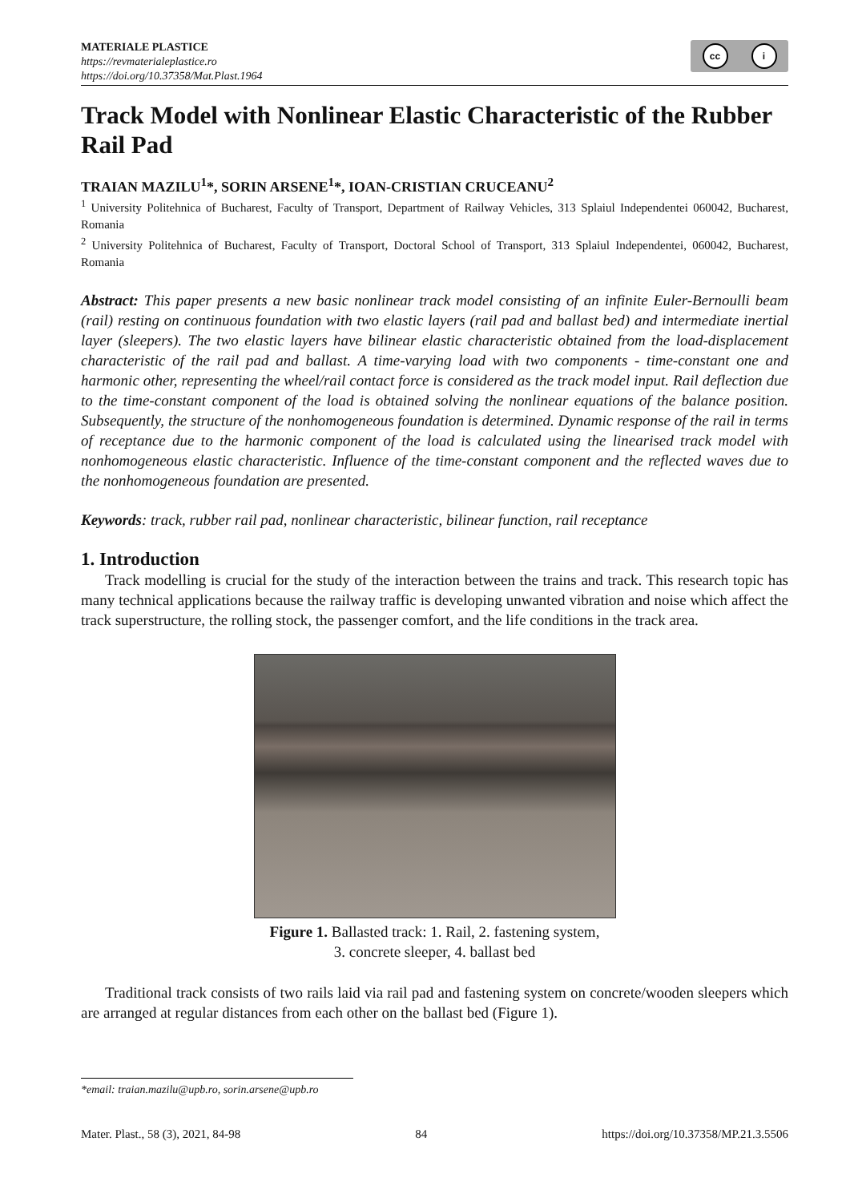MATERIALE PLASTICE
https://revmaterialeplastice.ro
https://doi.org/10.37358/Mat.Plast.1964
cc i
Track Model with Nonlinear Elastic Characteristic of the Rubber Rail Pad
TRAIAN MAZILU<sup>1</sup>*, SORIN ARSENE<sup>1</sup>*, IOAN-CRISTIAN CRUCEANU<sup>2</sup>
<sup>1</sup> University Politehnica of Bucharest, Faculty of Transport, Department of Railway Vehicles, 313 Splaiul Independentei 060042, Bucharest, Romania
<sup>2</sup> University Politehnica of Bucharest, Faculty of Transport, Doctoral School of Transport, 313 Splaiul Independentei, 060042, Bucharest, Romania
Abstract: This paper presents a new basic nonlinear track model consisting of an infinite Euler-Bernoulli beam (rail) resting on continuous foundation with two elastic layers (rail pad and ballast bed) and intermediate inertial layer (sleepers). The two elastic layers have bilinear elastic characteristic obtained from the load-displacement characteristic of the rail pad and ballast. A time-varying load with two components - time-constant one and harmonic other, representing the wheel/rail contact force is considered as the track model input. Rail deflection due to the time-constant component of the load is obtained solving the nonlinear equations of the balance position. Subsequently, the structure of the nonhomogeneous foundation is determined. Dynamic response of the rail in terms of receptance due to the harmonic component of the load is calculated using the linearised track model with nonhomogeneous elastic characteristic. Influence of the time-constant component and the reflected waves due to the nonhomogeneous foundation are presented.
Keywords: track, rubber rail pad, nonlinear characteristic, bilinear function, rail receptance
1. Introduction
Track modelling is crucial for the study of the interaction between the trains and track. This research topic has many technical applications because the railway traffic is developing unwanted vibration and noise which affect the track superstructure, the rolling stock, the passenger comfort, and the life conditions in the track area.
Figure 1. Ballasted track: 1. Rail, 2. fastening system,
3. concrete sleeper, 4. ballast bed
Traditional track consists of two rails laid via rail pad and fastening system on concrete/wooden sleepers which are arranged at regular distances from each other on the ballast bed (Figure 1).
*email: traian.mazilu@upb.ro, sorin.arsene@upb.ro
Mater. Plast., 58 (3), 2021, 84-98 84 https://doi.org/10.37358/MP.21.3.5506